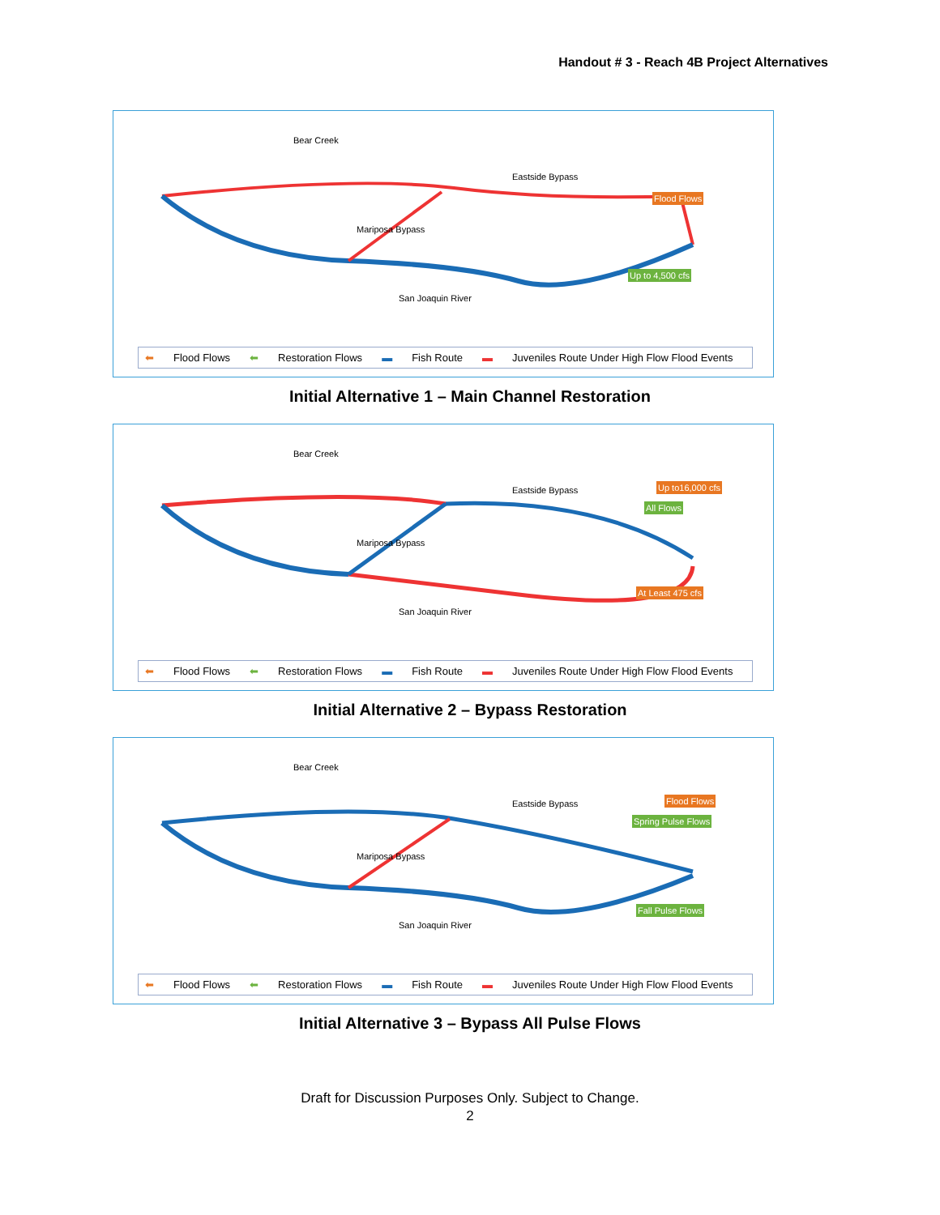Handout # 3 - Reach 4B Project Alternatives
Bear Creek
Eastside Bypass
San Joaquin River
Mariposa Bypass
Flood Flows
Up to 4,500 cfs
⬅ Flood Flows ⬅ Restoration Flows ▬ Fish Route ▬ Juveniles Route Under High Flow Flood Events
Initial Alternative 1 – Main Channel Restoration
Bear Creek
Eastside Bypass
San Joaquin River
Mariposa Bypass
Up to16,000 cfs
All Flows
At Least 475 cfs
⬅ Flood Flows ⬅ Restoration Flows ▬ Fish Route ▬ Juveniles Route Under High Flow Flood Events
Initial Alternative 2 – Bypass Restoration
Bear Creek
Eastside Bypass
San Joaquin River
Mariposa Bypass
Flood Flows
Spring Pulse Flows
Fall Pulse Flows
⬅ Flood Flows ⬅ Restoration Flows ▬ Fish Route ▬ Juveniles Route Under High Flow Flood Events
Initial Alternative 3 – Bypass All Pulse Flows
Draft for Discussion Purposes Only. Subject to Change.
2